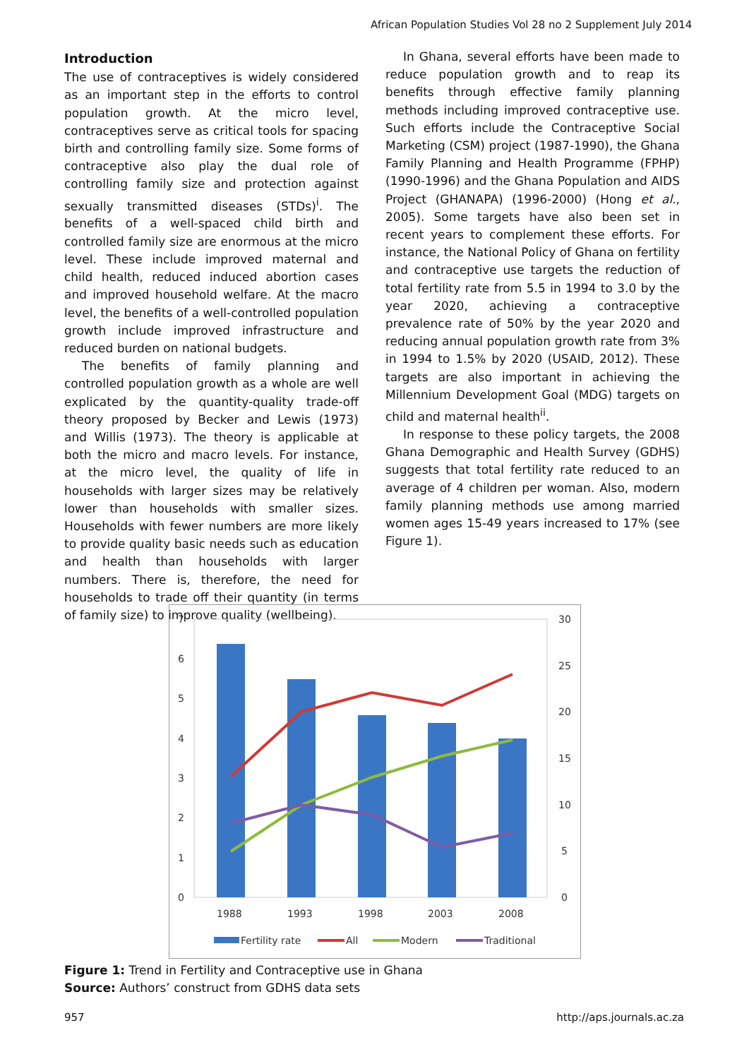African Population Studies Vol 28 no 2 Supplement July 2014
Introduction
The use of contraceptives is widely considered as an important step in the efforts to control population growth. At the micro level, contraceptives serve as critical tools for spacing birth and controlling family size. Some forms of contraceptive also play the dual role of controlling family size and protection against sexually transmitted diseases (STDs)<sup>i</sup>. The benefits of a well-spaced child birth and controlled family size are enormous at the micro level. These include improved maternal and child health, reduced induced abortion cases and improved household welfare. At the macro level, the benefits of a well-controlled population growth include improved infrastructure and reduced burden on national budgets.
The benefits of family planning and controlled population growth as a whole are well explicated by the quantity-quality trade-off theory proposed by Becker and Lewis (1973) and Willis (1973). The theory is applicable at both the micro and macro levels. For instance, at the micro level, the quality of life in households with larger sizes may be relatively lower than households with smaller sizes. Households with fewer numbers are more likely to provide quality basic needs such as education and health than households with larger numbers. There is, therefore, the need for households to trade off their quantity (in terms of family size) to improve quality (wellbeing).
In Ghana, several efforts have been made to reduce population growth and to reap its benefits through effective family planning methods including improved contraceptive use. Such efforts include the Contraceptive Social Marketing (CSM) project (1987-1990), the Ghana Family Planning and Health Programme (FPHP) (1990-1996) and the Ghana Population and AIDS Project (GHANAPA) (1996-2000) (Hong et al., 2005). Some targets have also been set in recent years to complement these efforts. For instance, the National Policy of Ghana on fertility and contraceptive use targets the reduction of total fertility rate from 5.5 in 1994 to 3.0 by the year 2020, achieving a contraceptive prevalence rate of 50% by the year 2020 and reducing annual population growth rate from 3% in 1994 to 1.5% by 2020 (USAID, 2012). These targets are also important in achieving the Millennium Development Goal (MDG) targets on child and maternal health<sup>ii</sup>.
In response to these policy targets, the 2008 Ghana Demographic and Health Survey (GDHS) suggests that total fertility rate reduced to an average of 4 children per woman. Also, modern family planning methods use among married women ages 15-49 years increased to 17% (see Figure 1).
7
6
5
4
3
2
1
0
30
25
20
15
10
5
0
1988
1993
1998
2003
2008
Fertility rate
All
Modern
Traditional
Figure 1: Trend in Fertility and Contraceptive use in Ghana
Source: Authors’ construct from GDHS data sets
957 http://aps.journals.ac.za